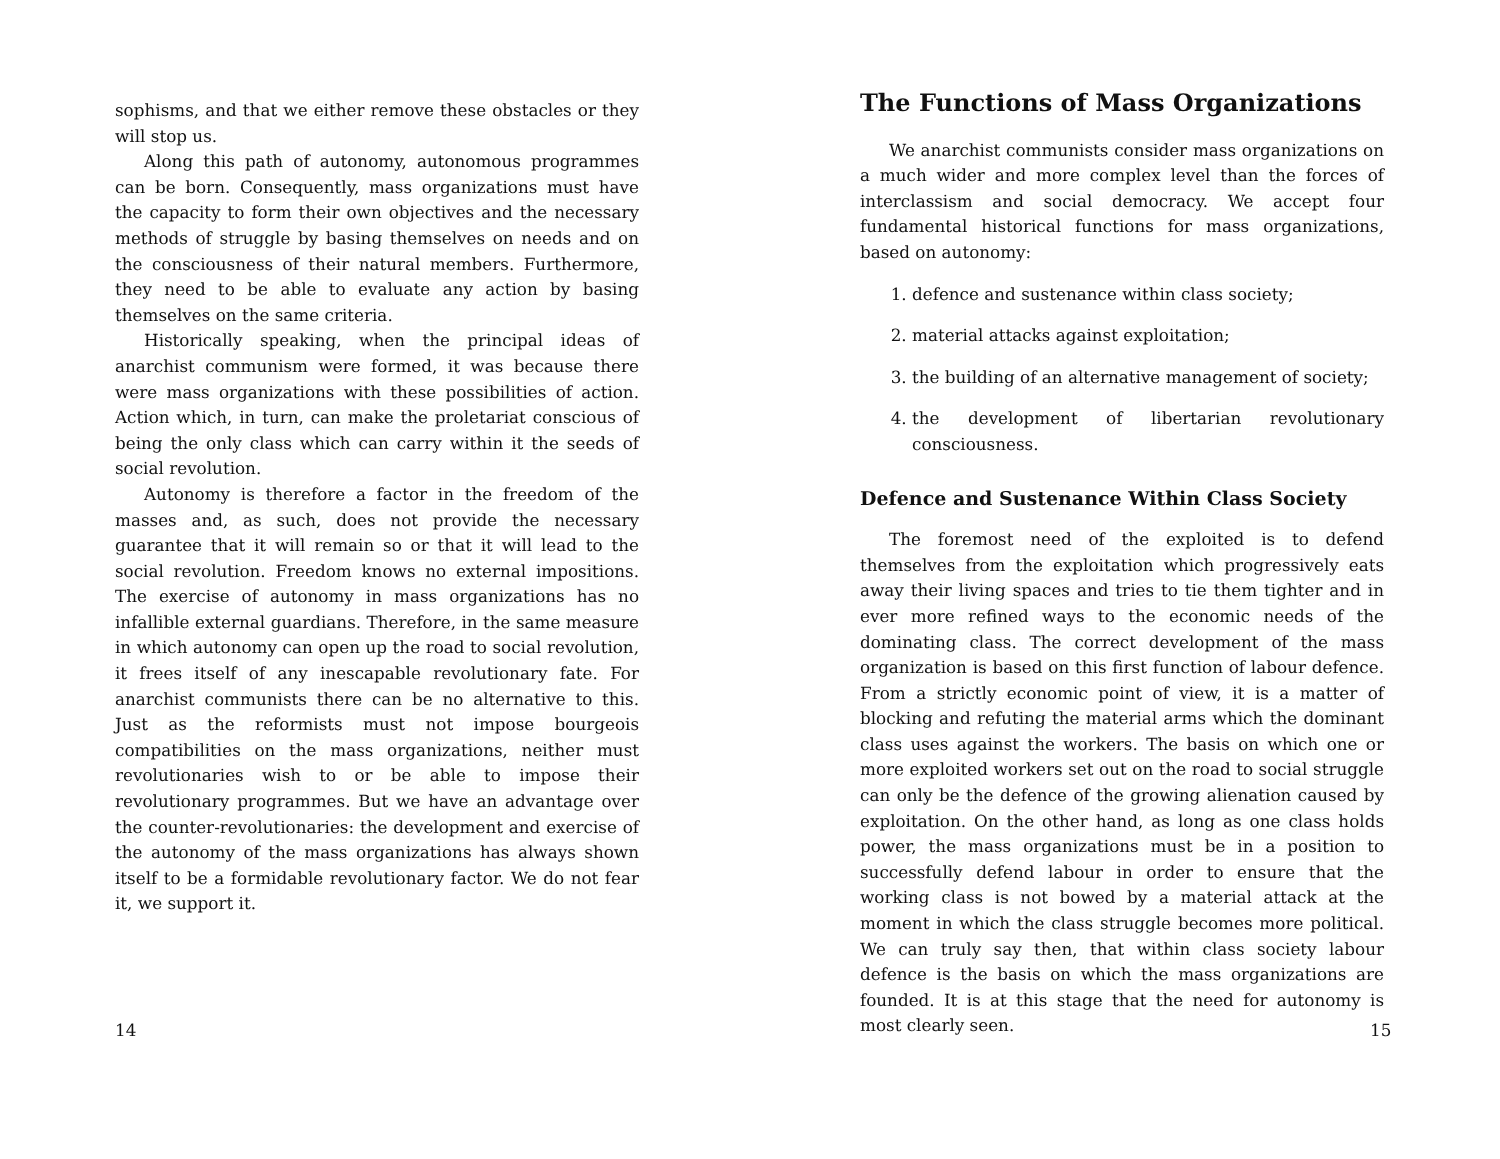sophisms, and that we either remove these obstacles or they will stop us.
Along this path of autonomy, autonomous programmes can be born. Consequently, mass organizations must have the capacity to form their own objectives and the necessary methods of struggle by basing themselves on needs and on the consciousness of their natural members. Furthermore, they need to be able to evaluate any action by basing themselves on the same criteria.
Historically speaking, when the principal ideas of anarchist communism were formed, it was because there were mass organizations with these possibilities of action. Action which, in turn, can make the proletariat conscious of being the only class which can carry within it the seeds of social revolution.
Autonomy is therefore a factor in the freedom of the masses and, as such, does not provide the necessary guarantee that it will remain so or that it will lead to the social revolution. Freedom knows no external impositions. The exercise of autonomy in mass organizations has no infallible external guardians. Therefore, in the same measure in which autonomy can open up the road to social revolution, it frees itself of any inescapable revolutionary fate. For anarchist communists there can be no alternative to this. Just as the reformists must not impose bourgeois compatibilities on the mass organizations, neither must revolutionaries wish to or be able to impose their revolutionary programmes. But we have an advantage over the counter-revolutionaries: the development and exercise of the autonomy of the mass organizations has always shown itself to be a formidable revolutionary factor. We do not fear it, we support it.
14
The Functions of Mass Organizations
We anarchist communists consider mass organizations on a much wider and more complex level than the forces of interclassism and social democracy. We accept four fundamental historical functions for mass organizations, based on autonomy:
1. defence and sustenance within class society;
2. material attacks against exploitation;
3. the building of an alternative management of society;
4. the development of libertarian revolutionary consciousness.
Defence and Sustenance Within Class Society
The foremost need of the exploited is to defend themselves from the exploitation which progressively eats away their living spaces and tries to tie them tighter and in ever more refined ways to the economic needs of the dominating class. The correct development of the mass organization is based on this first function of labour defence. From a strictly economic point of view, it is a matter of blocking and refuting the material arms which the dominant class uses against the workers. The basis on which one or more exploited workers set out on the road to social struggle can only be the defence of the growing alienation caused by exploitation. On the other hand, as long as one class holds power, the mass organizations must be in a position to successfully defend labour in order to ensure that the working class is not bowed by a material attack at the moment in which the class struggle becomes more political. We can truly say then, that within class society labour defence is the basis on which the mass organizations are founded. It is at this stage that the need for autonomy is most clearly seen.
15